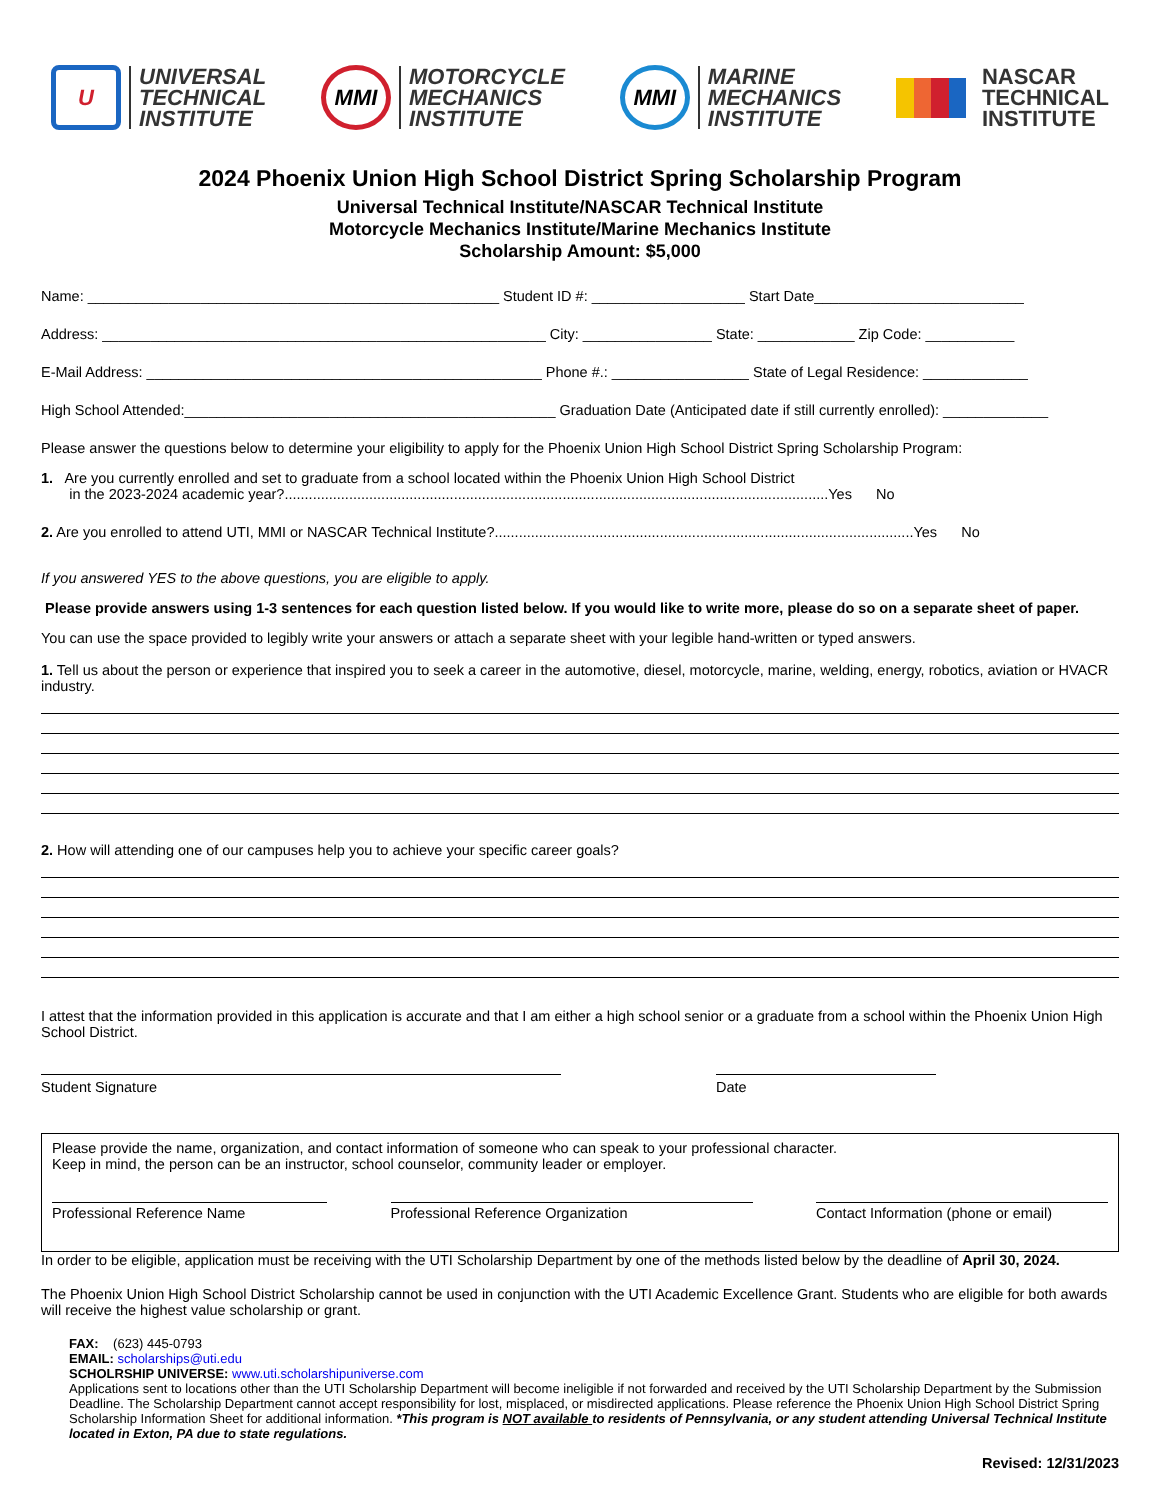U
UNIVERSAL
TECHNICAL
INSTITUTE
MMI
MOTORCYCLE
MECHANICS
INSTITUTE
MMI
MARINE
MECHANICS
INSTITUTE
NASCAR
TECHNICAL
INSTITUTE
2024 Phoenix Union High School District Spring Scholarship Program
Universal Technical Institute/NASCAR Technical Institute
Motorcycle Mechanics Institute/Marine Mechanics Institute
Scholarship Amount: $5,000
Name: ___________________________________________________ Student ID #: ___________________ Start Date__________________________
Address: _______________________________________________________ City: ________________ State: ____________ Zip Code: ___________
E-Mail Address: _________________________________________________ Phone #.: _________________ State of Legal Residence: _____________
High School Attended:______________________________________________ Graduation Date (Anticipated date if still currently enrolled): _____________
Please answer the questions below to determine your eligibility to apply for the Phoenix Union High School District Spring Scholarship Program:
1. Are you currently enrolled and set to graduate from a school located within the Phoenix Union High School District
in the 2023-2024 academic year?.......................................................................................................................................Yes No
2. Are you enrolled to attend UTI, MMI or NASCAR Technical Institute?........................................................................................................Yes No
If you answered YES to the above questions, you are eligible to apply.
Please provide answers using 1-3 sentences for each question listed below. If you would like to write more, please do so on a separate sheet of paper.
You can use the space provided to legibly write your answers or attach a separate sheet with your legible hand-written or typed answers.
1. Tell us about the person or experience that inspired you to seek a career in the automotive, diesel, motorcycle, marine, welding, energy, robotics, aviation or HVACR industry.
2. How will attending one of our campuses help you to achieve your specific career goals?
I attest that the information provided in this application is accurate and that I am either a high school senior or a graduate from a school within the Phoenix Union High School District.
Student Signature Date
Please provide the name, organization, and contact information of someone who can speak to your professional character.
Keep in mind, the person can be an instructor, school counselor, community leader or employer.
Professional Reference Name Professional Reference Organization Contact Information (phone or email)
In order to be eligible, application must be receiving with the UTI Scholarship Department by one of the methods listed below by the deadline of April 30, 2024.
The Phoenix Union High School District Scholarship cannot be used in conjunction with the UTI Academic Excellence Grant. Students who are eligible for both awards will receive the highest value scholarship or grant.
FAX: (623) 445-0793
EMAIL: scholarships@uti.edu
SCHOLRSHIP UNIVERSE: www.uti.scholarshipuniverse.com
Applications sent to locations other than the UTI Scholarship Department will become ineligible if not forwarded and received by the UTI Scholarship Department by the Submission Deadline. The Scholarship Department cannot accept responsibility for lost, misplaced, or misdirected applications. Please reference the Phoenix Union High School District Spring Scholarship Information Sheet for additional information. *This program is NOT available to residents of Pennsylvania, or any student attending Universal Technical Institute located in Exton, PA due to state regulations.
Revised: 12/31/2023